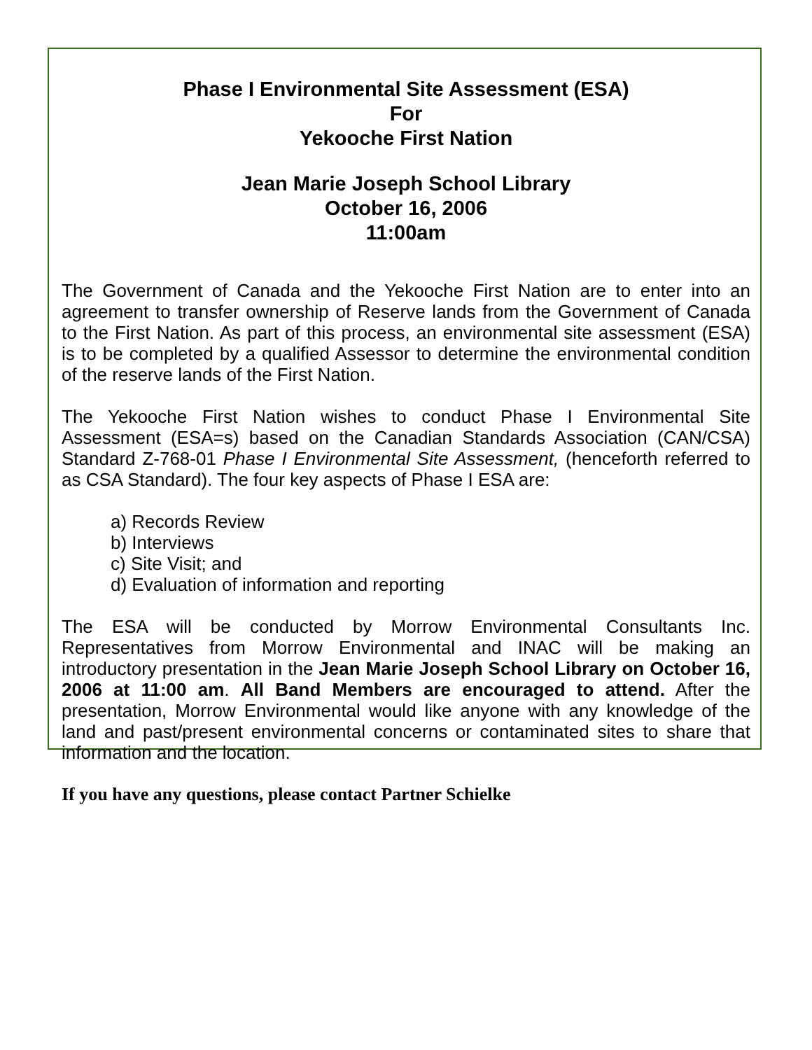Phase I Environmental Site Assessment (ESA)
For
Yekooche First Nation
Jean Marie Joseph School Library
October 16, 2006
11:00am
The Government of Canada and the Yekooche First Nation are to enter into an agreement to transfer ownership of Reserve lands from the Government of Canada to the First Nation. As part of this process, an environmental site assessment (ESA) is to be completed by a qualified Assessor to determine the environmental condition of the reserve lands of the First Nation.
The Yekooche First Nation wishes to conduct Phase I Environmental Site Assessment (ESA=s) based on the Canadian Standards Association (CAN/CSA) Standard Z-768-01 Phase I Environmental Site Assessment, (henceforth referred to as CSA Standard). The four key aspects of Phase I ESA are:
a) Records Review
b) Interviews
c) Site Visit; and
d) Evaluation of information and reporting
The ESA will be conducted by Morrow Environmental Consultants Inc. Representatives from Morrow Environmental and INAC will be making an introductory presentation in the Jean Marie Joseph School Library on October 16, 2006 at 11:00 am. All Band Members are encouraged to attend. After the presentation, Morrow Environmental would like anyone with any knowledge of the land and past/present environmental concerns or contaminated sites to share that information and the location.
If you have any questions, please contact Partner Schielke